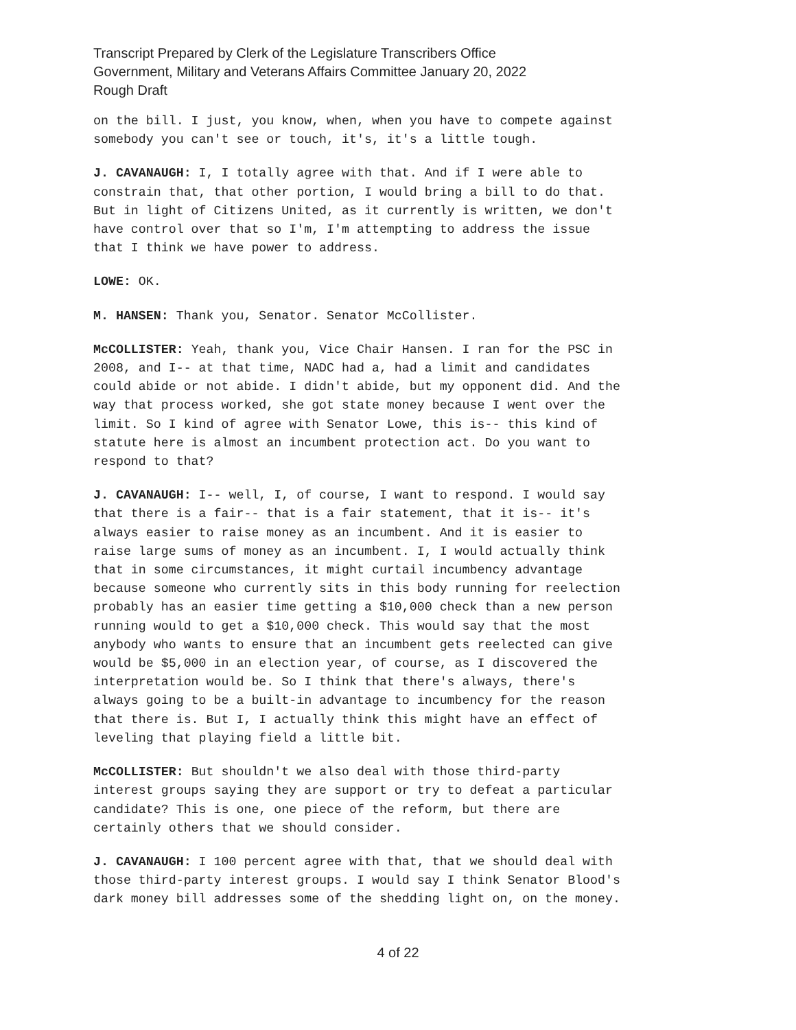Transcript Prepared by Clerk of the Legislature Transcribers Office
Government, Military and Veterans Affairs Committee January 20, 2022
Rough Draft
on the bill. I just, you know, when, when you have to compete against somebody you can't see or touch, it's, it's a little tough.
J. CAVANAUGH: I, I totally agree with that. And if I were able to constrain that, that other portion, I would bring a bill to do that. But in light of Citizens United, as it currently is written, we don't have control over that so I'm, I'm attempting to address the issue that I think we have power to address.
LOWE: OK.
M. HANSEN: Thank you, Senator. Senator McCollister.
McCOLLISTER: Yeah, thank you, Vice Chair Hansen. I ran for the PSC in 2008, and I-- at that time, NADC had a, had a limit and candidates could abide or not abide. I didn't abide, but my opponent did. And the way that process worked, she got state money because I went over the limit. So I kind of agree with Senator Lowe, this is-- this kind of statute here is almost an incumbent protection act. Do you want to respond to that?
J. CAVANAUGH: I-- well, I, of course, I want to respond. I would say that there is a fair-- that is a fair statement, that it is-- it's always easier to raise money as an incumbent. And it is easier to raise large sums of money as an incumbent. I, I would actually think that in some circumstances, it might curtail incumbency advantage because someone who currently sits in this body running for reelection probably has an easier time getting a $10,000 check than a new person running would to get a $10,000 check. This would say that the most anybody who wants to ensure that an incumbent gets reelected can give would be $5,000 in an election year, of course, as I discovered the interpretation would be. So I think that there's always, there's always going to be a built-in advantage to incumbency for the reason that there is. But I, I actually think this might have an effect of leveling that playing field a little bit.
McCOLLISTER: But shouldn't we also deal with those third-party interest groups saying they are support or try to defeat a particular candidate? This is one, one piece of the reform, but there are certainly others that we should consider.
J. CAVANAUGH: I 100 percent agree with that, that we should deal with those third-party interest groups. I would say I think Senator Blood's dark money bill addresses some of the shedding light on, on the money.
4 of 22